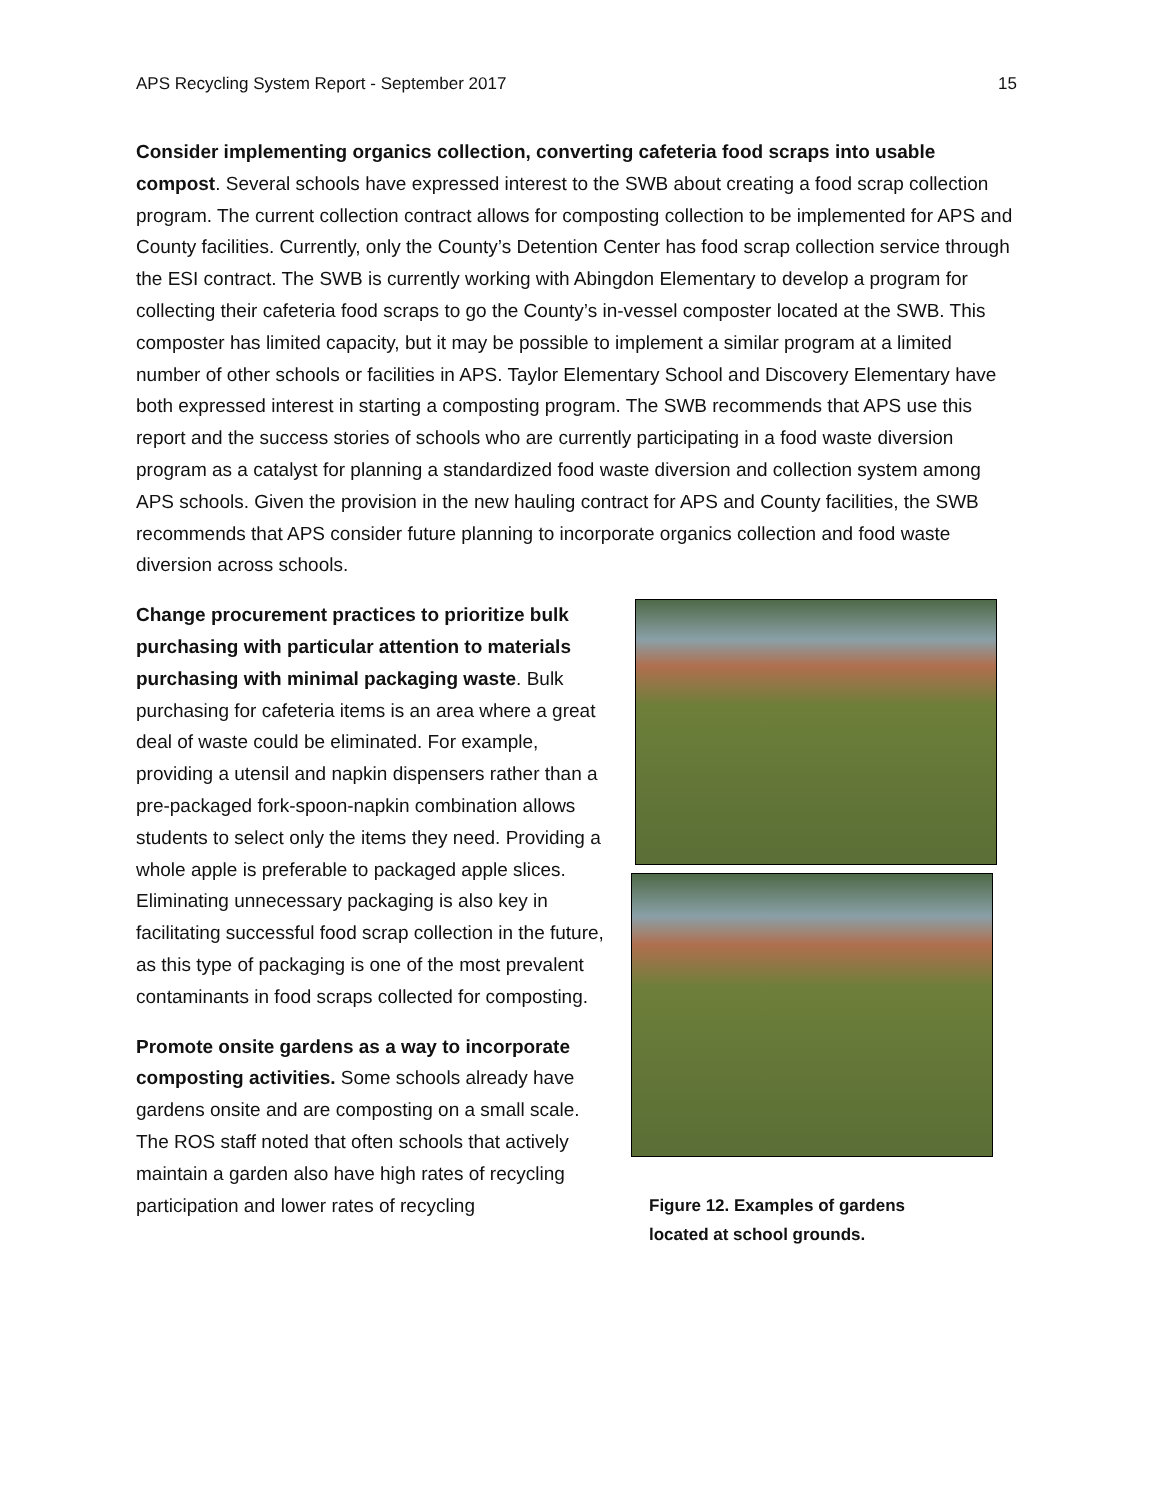APS Recycling System Report - September 2017 15
Consider implementing organics collection, converting cafeteria food scraps into usable compost. Several schools have expressed interest to the SWB about creating a food scrap collection program. The current collection contract allows for composting collection to be implemented for APS and County facilities. Currently, only the County’s Detention Center has food scrap collection service through the ESI contract. The SWB is currently working with Abingdon Elementary to develop a program for collecting their cafeteria food scraps to go the County’s in-vessel composter located at the SWB. This composter has limited capacity, but it may be possible to implement a similar program at a limited number of other schools or facilities in APS. Taylor Elementary School and Discovery Elementary have both expressed interest in starting a composting program. The SWB recommends that APS use this report and the success stories of schools who are currently participating in a food waste diversion program as a catalyst for planning a standardized food waste diversion and collection system among APS schools. Given the provision in the new hauling contract for APS and County facilities, the SWB recommends that APS consider future planning to incorporate organics collection and food waste diversion across schools.
Change procurement practices to prioritize bulk purchasing with particular attention to materials purchasing with minimal packaging waste. Bulk purchasing for cafeteria items is an area where a great deal of waste could be eliminated. For example, providing a utensil and napkin dispensers rather than a pre-packaged fork-spoon-napkin combination allows students to select only the items they need. Providing a whole apple is preferable to packaged apple slices. Eliminating unnecessary packaging is also key in facilitating successful food scrap collection in the future, as this type of packaging is one of the most prevalent contaminants in food scraps collected for composting.
Promote onsite gardens as a way to incorporate composting activities. Some schools already have gardens onsite and are composting on a small scale. The ROS staff noted that often schools that actively maintain a garden also have high rates of recycling participation and lower rates of recycling
Figure 12. Examples of gardens located at school grounds.